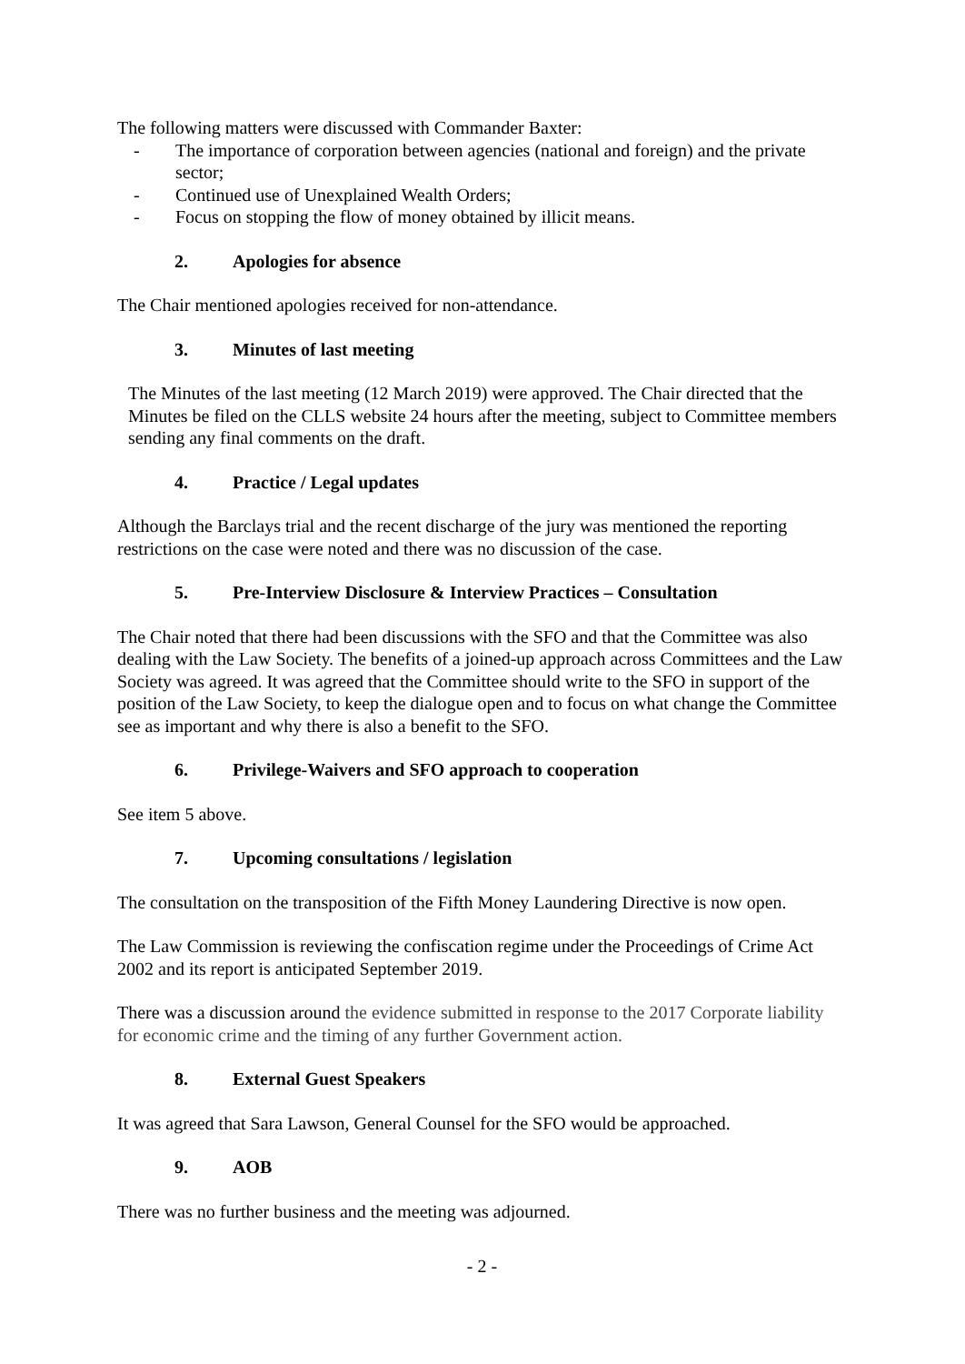The following matters were discussed with Commander Baxter:
- The importance of corporation between agencies (national and foreign) and the private sector;
- Continued use of Unexplained Wealth Orders;
- Focus on stopping the flow of money obtained by illicit means.
2. Apologies for absence
The Chair mentioned apologies received for non-attendance.
3. Minutes of last meeting
The Minutes of the last meeting (12 March 2019) were approved. The Chair directed that the Minutes be filed on the CLLS website 24 hours after the meeting, subject to Committee members sending any final comments on the draft.
4. Practice / Legal updates
Although the Barclays trial and the recent discharge of the jury was mentioned the reporting restrictions on the case were noted and there was no discussion of the case.
5. Pre-Interview Disclosure & Interview Practices – Consultation
The Chair noted that there had been discussions with the SFO and that the Committee was also dealing with the Law Society. The benefits of a joined-up approach across Committees and the Law Society was agreed. It was agreed that the Committee should write to the SFO in support of the position of the Law Society, to keep the dialogue open and to focus on what change the Committee see as important and why there is also a benefit to the SFO.
6. Privilege-Waivers and SFO approach to cooperation
See item 5 above.
7. Upcoming consultations / legislation
The consultation on the transposition of the Fifth Money Laundering Directive is now open.
The Law Commission is reviewing the confiscation regime under the Proceedings of Crime Act 2002 and its report is anticipated September 2019.
There was a discussion around the evidence submitted in response to the 2017 Corporate liability for economic crime and the timing of any further Government action.
8. External Guest Speakers
It was agreed that Sara Lawson, General Counsel for the SFO would be approached.
9. AOB
There was no further business and the meeting was adjourned.
- 2 -